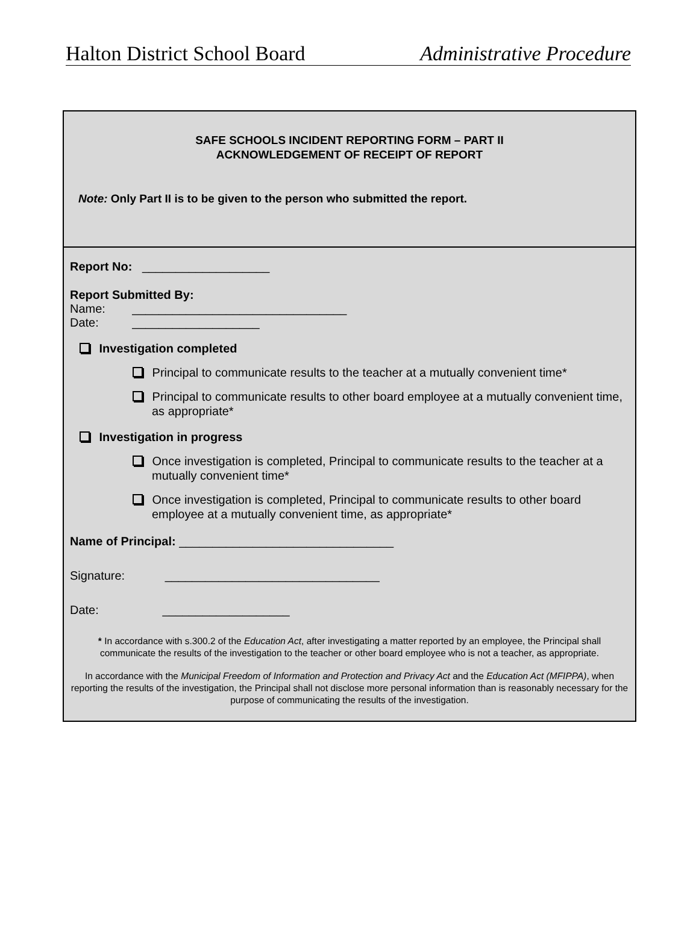Halton District School Board Administrative Procedure
SAFE SCHOOLS INCIDENT REPORTING FORM – PART II
ACKNOWLEDGEMENT OF RECEIPT OF REPORT
Note: Only Part II is to be given to the person who submitted the report.
Report No: ___________________
Report Submitted By:
Name: ________________________________
Date: ___________________
Investigation completed
Principal to communicate results to the teacher at a mutually convenient time*
Principal to communicate results to other board employee at a mutually convenient time, as appropriate*
Investigation in progress
Once investigation is completed, Principal to communicate results to the teacher at a mutually convenient time*
Once investigation is completed, Principal to communicate results to other board employee at a mutually convenient time, as appropriate*
Name of Principal: ________________________________
Signature: ________________________________
Date: ___________________
* In accordance with s.300.2 of the Education Act, after investigating a matter reported by an employee, the Principal shall communicate the results of the investigation to the teacher or other board employee who is not a teacher, as appropriate.
In accordance with the Municipal Freedom of Information and Protection and Privacy Act and the Education Act (MFIPPA), when reporting the results of the investigation, the Principal shall not disclose more personal information than is reasonably necessary for the purpose of communicating the results of the investigation.